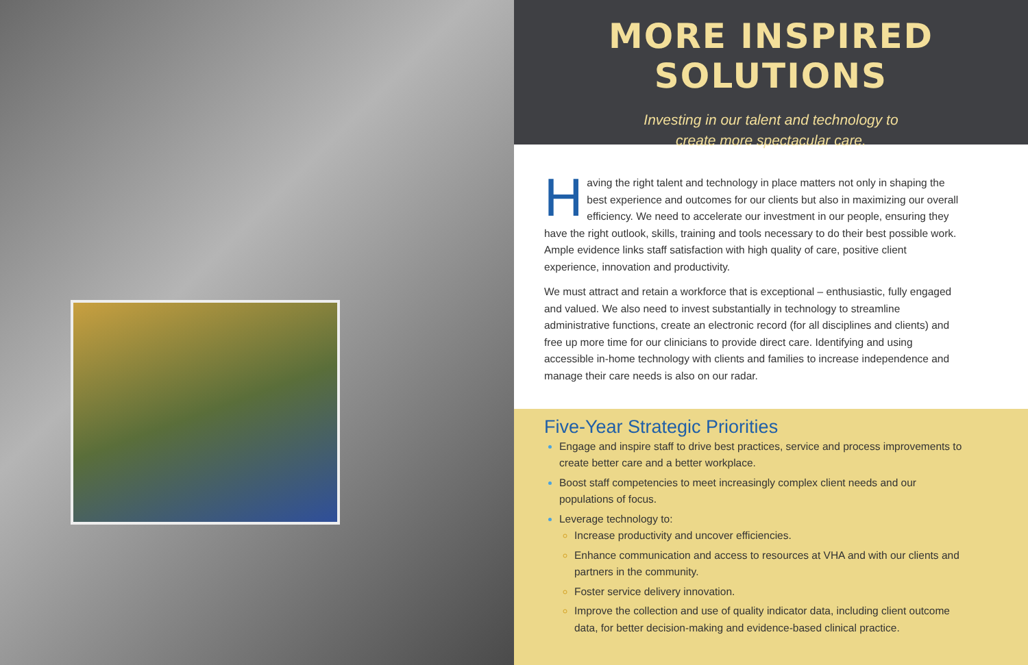MORE INSPIRED SOLUTIONS
Investing in our talent and technology to
create more spectacular care.
Having the right talent and technology in place matters not only in shaping the best experience and outcomes for our clients but also in maximizing our overall efficiency. We need to accelerate our investment in our people, ensuring they have the right outlook, skills, training and tools necessary to do their best possible work. Ample evidence links staff satisfaction with high quality of care, positive client experience, innovation and productivity.
We must attract and retain a workforce that is exceptional – enthusiastic, fully engaged and valued. We also need to invest substantially in technology to streamline administrative functions, create an electronic record (for all disciplines and clients) and free up more time for our clinicians to provide direct care. Identifying and using accessible in-home technology with clients and families to increase independence and manage their care needs is also on our radar.
Five-Year Strategic Priorities
Engage and inspire staff to drive best practices, service and process improvements to create better care and a better workplace.
Boost staff competencies to meet increasingly complex client needs and our populations of focus.
Leverage technology to:
Increase productivity and uncover efficiencies.
Enhance communication and access to resources at VHA and with our clients and partners in the community.
Foster service delivery innovation.
Improve the collection and use of quality indicator data, including client outcome data, for better decision-making and evidence-based clinical practice.